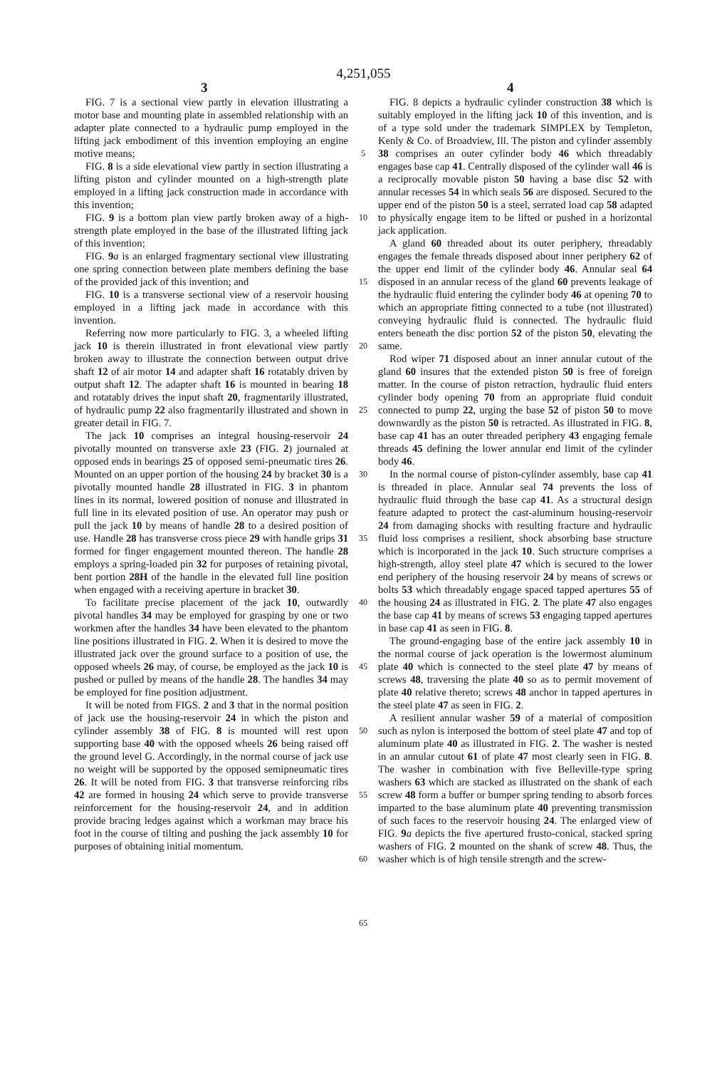4,251,055
3 4
FIG. 7 is a sectional view partly in elevation illustrating a motor base and mounting plate in assembled relationship with an adapter plate connected to a hydraulic pump employed in the lifting jack embodiment of this invention employing an engine motive means;
FIG. 8 is a side elevational view partly in section illustrating a lifting piston and cylinder mounted on a high-strength plate employed in a lifting jack construction made in accordance with this invention;
FIG. 9 is a bottom plan view partly broken away of a high-strength plate employed in the base of the illustrated lifting jack of this invention;
FIG. 9 a is an enlarged fragmentary sectional view illustrating one spring connection between plate members defining the base of the provided jack of this invention; and
FIG. 10 is a transverse sectional view of a reservoir housing employed in a lifting jack made in accordance with this invention.
Referring now more particularly to FIG. 3, a wheeled lifting jack 10 is therein illustrated in front elevational view partly broken away to illustrate the connection between output drive shaft 12 of air motor 14 and adapter shaft 16 rotatably driven by output shaft 12. The adapter shaft 16 is mounted in bearing 18 and rotatably drives the input shaft 20, fragmentarily illustrated, of hydraulic pump 22 also fragmentarily illustrated and shown in greater detail in FIG. 7.
The jack 10 comprises an integral housing-reservoir 24 pivotally mounted on transverse axle 23 (FIG. 2) journaled at opposed ends in bearings 25 of opposed semi-pneumatic tires 26. Mounted on an upper portion of the housing 24 by bracket 30 is a pivotally mounted handle 28 illustrated in FIG. 3 in phantom lines in its normal, lowered position of nonuse and illustrated in full line in its elevated position of use. An operator may push or pull the jack 10 by means of handle 28 to a desired position of use. Handle 28 has transverse cross piece 29 with handle grips 31 formed for finger engagement mounted thereon. The handle 28 employs a spring-loaded pin 32 for purposes of retaining pivotal, bent portion 28H of the handle in the elevated full line position when engaged with a receiving aperture in bracket 30.
To facilitate precise placement of the jack 10, outwardly pivotal handles 34 may be employed for grasping by one or two workmen after the handles 34 have been elevated to the phantom line positions illustrated in FIG. 2. When it is desired to move the illustrated jack over the ground surface to a position of use, the opposed wheels 26 may, of course, be employed as the jack 10 is pushed or pulled by means of the handle 28. The handles 34 may be employed for fine position adjustment.
It will be noted from FIGS. 2 and 3 that in the normal position of jack use the housing-reservoir 24 in which the piston and cylinder assembly 38 of FIG. 8 is mounted will rest upon supporting base 40 with the opposed wheels 26 being raised off the ground level G. Accordingly, in the normal course of jack use no weight will be supported by the opposed semipneumatic tires 26. It will be noted from FIG. 3 that transverse reinforcing ribs 42 are formed in housing 24 which serve to provide transverse reinforcement for the housing-reservoir 24, and in addition provide bracing ledges against which a workman may brace his foot in the course of tilting and pushing the jack assembly 10 for purposes of obtaining initial momentum.
5
10
15
20
25
30
35
40
45
50
55
60
65
FIG. 8 depicts a hydraulic cylinder construction 38 which is suitably employed in the lifting jack 10 of this invention, and is of a type sold under the trademark SIMPLEX by Templeton, Kenly & Co. of Broadview, Ill. The piston and cylinder assembly 38 comprises an outer cylinder body 46 which threadably engages base cap 41. Centrally disposed of the cylinder wall 46 is a reciprocally movable piston 50 having a base disc 52 with annular recesses 54 in which seals 56 are disposed. Secured to the upper end of the piston 50 is a steel, serrated load cap 58 adapted to physically engage item to be lifted or pushed in a horizontal jack application.
A gland 60 threaded about its outer periphery, threadably engages the female threads disposed about inner periphery 62 of the upper end limit of the cylinder body 46. Annular seal 64 disposed in an annular recess of the gland 60 prevents leakage of the hydraulic fluid entering the cylinder body 46 at opening 70 to which an appropriate fitting connected to a tube (not illustrated) conveying hydraulic fluid is connected. The hydraulic fluid enters beneath the disc portion 52 of the piston 50, elevating the same.
Rod wiper 71 disposed about an inner annular cutout of the gland 60 insures that the extended piston 50 is free of foreign matter. In the course of piston retraction, hydraulic fluid enters cylinder body opening 70 from an appropriate fluid conduit connected to pump 22, urging the base 52 of piston 50 to move downwardly as the piston 50 is retracted. As illustrated in FIG. 8, base cap 41 has an outer threaded periphery 43 engaging female threads 45 defining the lower annular end limit of the cylinder body 46.
In the normal course of piston-cylinder assembly, base cap 41 is threaded in place. Annular seal 74 prevents the loss of hydraulic fluid through the base cap 41. As a structural design feature adapted to protect the cast-aluminum housing-reservoir 24 from damaging shocks with resulting fracture and hydraulic fluid loss comprises a resilient, shock absorbing base structure which is incorporated in the jack 10. Such structure comprises a high-strength, alloy steel plate 47 which is secured to the lower end periphery of the housing reservoir 24 by means of screws or bolts 53 which threadably engage spaced tapped apertures 55 of the housing 24 as illustrated in FIG. 2. The plate 47 also engages the base cap 41 by means of screws 53 engaging tapped apertures in base cap 41 as seen in FIG. 8.
The ground-engaging base of the entire jack assembly 10 in the normal course of jack operation is the lowermost aluminum plate 40 which is connected to the steel plate 47 by means of screws 48, traversing the plate 40 so as to permit movement of plate 40 relative thereto; screws 48 anchor in tapped apertures in the steel plate 47 as seen in FIG. 2.
A resilient annular washer 59 of a material of composition such as nylon is interposed the bottom of steel plate 47 and top of aluminum plate 40 as illustrated in FIG. 2. The washer is nested in an annular cutout 61 of plate 47 most clearly seen in FIG. 8. The washer in combination with five Belleville-type spring washers 63 which are stacked as illustrated on the shank of each screw 48 form a buffer or bumper spring tending to absorb forces imparted to the base aluminum plate 40 preventing transmission of such faces to the reservoir housing 24. The enlarged view of FIG. 9 a depicts the five apertured frusto-conical, stacked spring washers of FIG. 2 mounted on the shank of screw 48. Thus, the washer which is of high tensile strength and the screw-